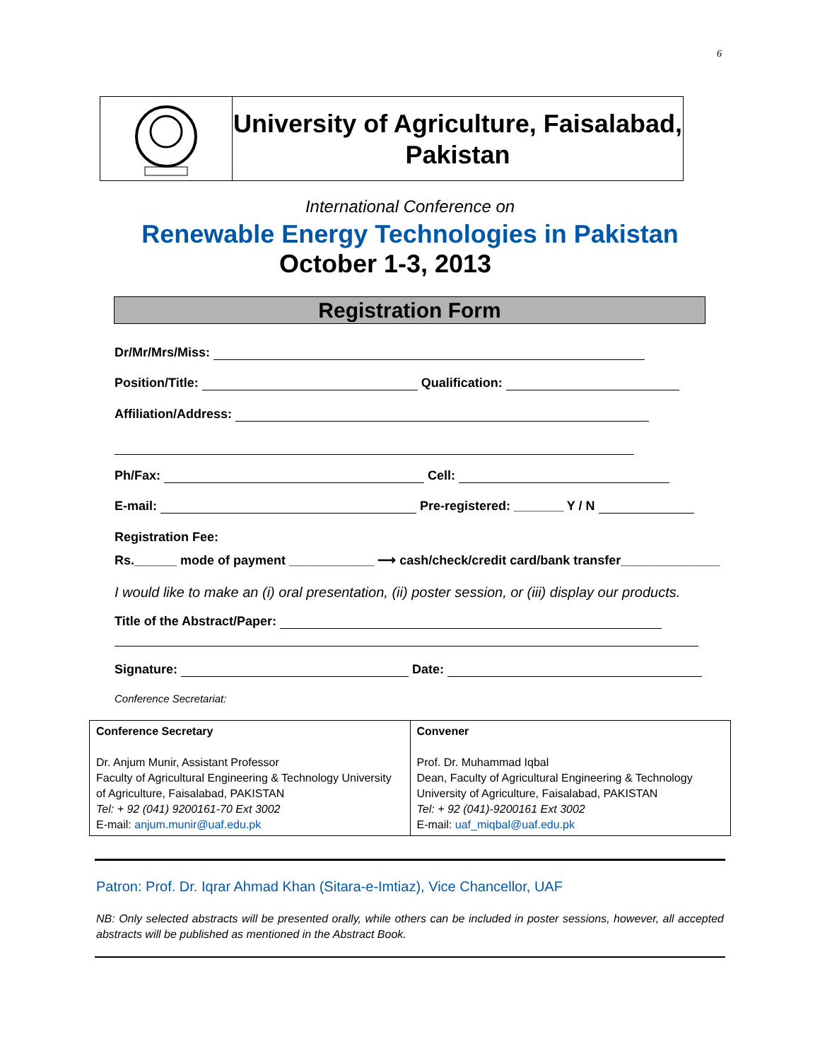6
University of Agriculture, Faisalabad,
Pakistan
International Conference on
Renewable Energy Technologies in Pakistan
October 1-3, 2013
Registration Form
Dr/Mr/Mrs/Miss:
Position/Title: Qualification:
Affiliation/Address:
Ph/Fax: Cell:
E-mail: Pre-registered: _______ Y / N
Registration Fee:
Rs.______ mode of payment ____________ ⟶ cash/check/credit card/bank transfer______________
I would like to make an (i) oral presentation, (ii) poster session, or (iii) display our products.
Title of the Abstract/Paper:
Signature: Date:
Conference Secretariat:
| Conference Secretary Dr. Anjum Munir, Assistant Professor Faculty of Agricultural Engineering & Technology University of Agriculture, Faisalabad, PAKISTAN Tel: + 92 (041) 9200161-70 Ext 3002 E-mail: anjum.munir@uaf.edu.pk | Convener Prof. Dr. Muhammad Iqbal Dean, Faculty of Agricultural Engineering & Technology University of Agriculture, Faisalabad, PAKISTAN Tel: + 92 (041)-9200161 Ext 3002 E-mail: uaf_miqbal@uaf.edu.pk |
Patron: Prof. Dr. Iqrar Ahmad Khan (Sitara-e-Imtiaz), Vice Chancellor, UAF
NB: Only selected abstracts will be presented orally, while others can be included in poster sessions, however, all accepted abstracts will be published as mentioned in the Abstract Book.